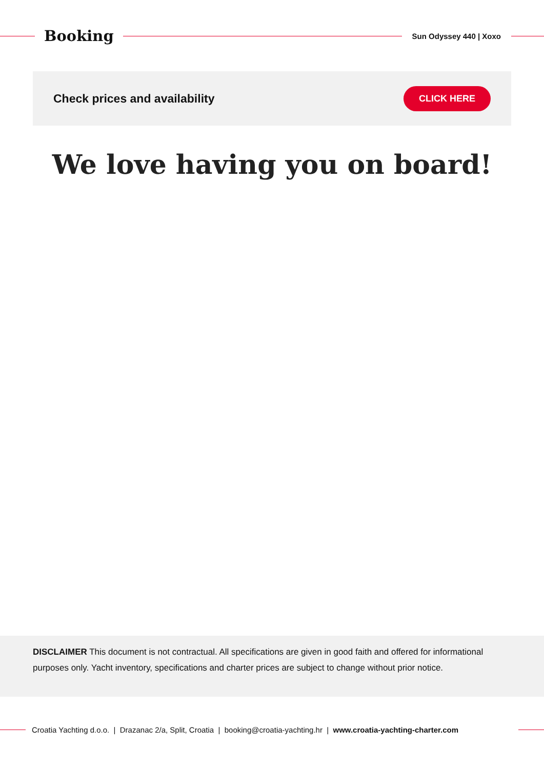Booking
Sun Odyssey 440 | Xoxo
Check prices and availability
CLICK HERE
We love having you on board!
DISCLAIMER This document is not contractual. All specifications are given in good faith and offered for informational purposes only. Yacht inventory, specifications and charter prices are subject to change without prior notice.
Croatia Yachting d.o.o. | Drazanac 2/a, Split, Croatia | booking@croatia-yachting.hr | www.croatia-yachting-charter.com